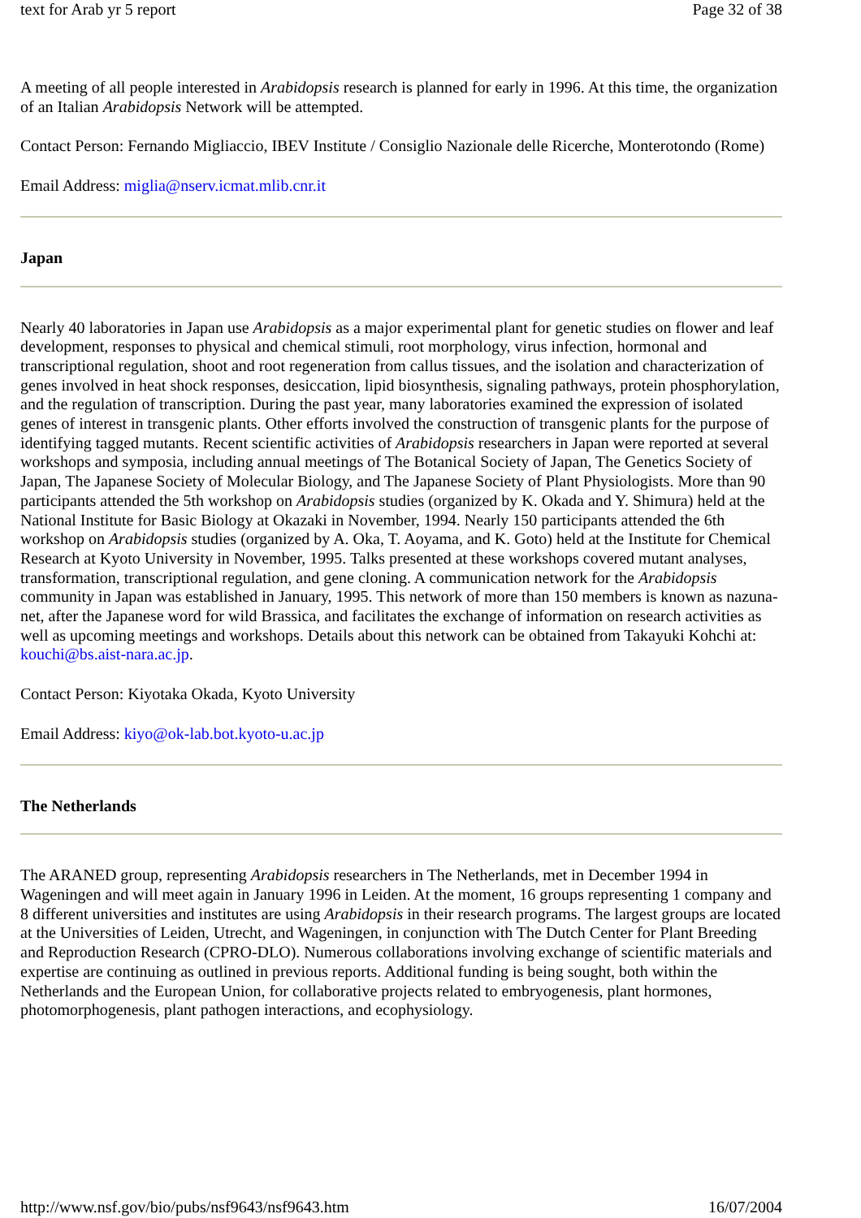text for Arab yr 5 report Page 32 of 38
A meeting of all people interested in Arabidopsis research is planned for early in 1996. At this time, the organization of an Italian Arabidopsis Network will be attempted.
Contact Person: Fernando Migliaccio, IBEV Institute / Consiglio Nazionale delle Ricerche, Monterotondo (Rome)
Email Address: miglia@nserv.icmat.mlib.cnr.it
Japan
Nearly 40 laboratories in Japan use Arabidopsis as a major experimental plant for genetic studies on flower and leaf development, responses to physical and chemical stimuli, root morphology, virus infection, hormonal and transcriptional regulation, shoot and root regeneration from callus tissues, and the isolation and characterization of genes involved in heat shock responses, desiccation, lipid biosynthesis, signaling pathways, protein phosphorylation, and the regulation of transcription. During the past year, many laboratories examined the expression of isolated genes of interest in transgenic plants. Other efforts involved the construction of transgenic plants for the purpose of identifying tagged mutants. Recent scientific activities of Arabidopsis researchers in Japan were reported at several workshops and symposia, including annual meetings of The Botanical Society of Japan, The Genetics Society of Japan, The Japanese Society of Molecular Biology, and The Japanese Society of Plant Physiologists. More than 90 participants attended the 5th workshop on Arabidopsis studies (organized by K. Okada and Y. Shimura) held at the National Institute for Basic Biology at Okazaki in November, 1994. Nearly 150 participants attended the 6th workshop on Arabidopsis studies (organized by A. Oka, T. Aoyama, and K. Goto) held at the Institute for Chemical Research at Kyoto University in November, 1995. Talks presented at these workshops covered mutant analyses, transformation, transcriptional regulation, and gene cloning. A communication network for the Arabidopsis community in Japan was established in January, 1995. This network of more than 150 members is known as nazuna-net, after the Japanese word for wild Brassica, and facilitates the exchange of information on research activities as well as upcoming meetings and workshops. Details about this network can be obtained from Takayuki Kohchi at: kouchi@bs.aist-nara.ac.jp.
Contact Person: Kiyotaka Okada, Kyoto University
Email Address: kiyo@ok-lab.bot.kyoto-u.ac.jp
The Netherlands
The ARANED group, representing Arabidopsis researchers in The Netherlands, met in December 1994 in Wageningen and will meet again in January 1996 in Leiden. At the moment, 16 groups representing 1 company and 8 different universities and institutes are using Arabidopsis in their research programs. The largest groups are located at the Universities of Leiden, Utrecht, and Wageningen, in conjunction with The Dutch Center for Plant Breeding and Reproduction Research (CPRO-DLO). Numerous collaborations involving exchange of scientific materials and expertise are continuing as outlined in previous reports. Additional funding is being sought, both within the Netherlands and the European Union, for collaborative projects related to embryogenesis, plant hormones, photomorphogenesis, plant pathogen interactions, and ecophysiology.
http://www.nsf.gov/bio/pubs/nsf9643/nsf9643.htm 16/07/2004